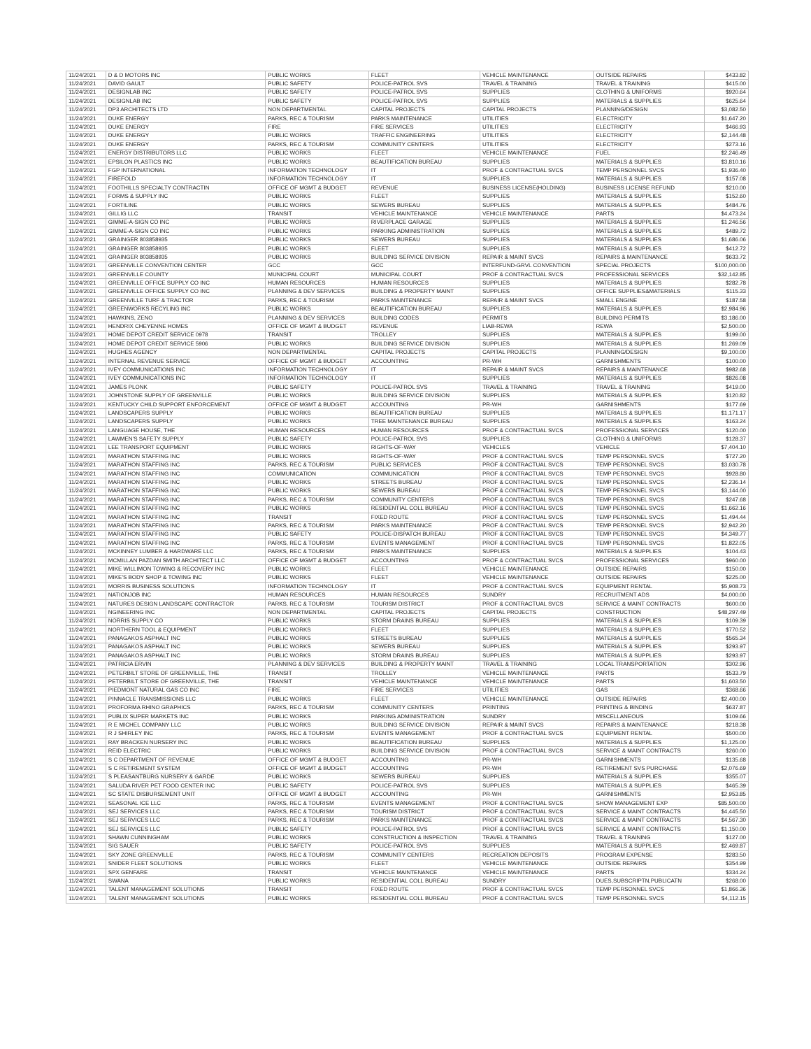| 11/24/2021 | D & D MOTORS INC | PUBLIC WORKS | FLEET | VEHICLE MAINTENANCE | OUTSIDE REPAIRS | $433.82 |
| 11/24/2021 | DAVID GAULT | PUBLIC SAFETY | POLICE-PATROL SVS | TRAVEL & TRAINING | TRAVEL & TRAINING | $415.00 |
| 11/24/2021 | DESIGNLAB INC | PUBLIC SAFETY | POLICE-PATROL SVS | SUPPLIES | CLOTHING & UNIFORMS | $920.64 |
| 11/24/2021 | DESIGNLAB INC | PUBLIC SAFETY | POLICE-PATROL SVS | SUPPLIES | MATERIALS & SUPPLIES | $625.64 |
| 11/24/2021 | DP3 ARCHITECTS LTD | NON DEPARTMENTAL | CAPITAL PROJECTS | CAPITAL PROJECTS | PLANNING/DESIGN | $3,082.50 |
| 11/24/2021 | DUKE ENERGY | PARKS, REC & TOURISM | PARKS MAINTENANCE | UTILITIES | ELECTRICITY | $1,647.20 |
| 11/24/2021 | DUKE ENERGY | FIRE | FIRE SERVICES | UTILITIES | ELECTRICITY | $466.93 |
| 11/24/2021 | DUKE ENERGY | PUBLIC WORKS | TRAFFIC ENGINEERING | UTILITIES | ELECTRICITY | $2,144.48 |
| 11/24/2021 | DUKE ENERGY | PARKS, REC & TOURISM | COMMUNITY CENTERS | UTILITIES | ELECTRICITY | $273.16 |
| 11/24/2021 | ENERGY DISTRIBUTORS LLC | PUBLIC WORKS | FLEET | VEHICLE MAINTENANCE | FUEL | $2,246.49 |
| 11/24/2021 | EPSILON PLASTICS INC | PUBLIC WORKS | BEAUTIFICATION BUREAU | SUPPLIES | MATERIALS & SUPPLIES | $3,810.16 |
| 11/24/2021 | FGP INTERNATIONAL | INFORMATION TECHNOLOGY | IT | PROF & CONTRACTUAL SVCS | TEMP PERSONNEL SVCS | $1,936.40 |
| 11/24/2021 | FIREFOLD | INFORMATION TECHNOLOGY | IT | SUPPLIES | MATERIALS & SUPPLIES | $157.08 |
| 11/24/2021 | FOOTHILLS SPECIALTY CONTRACTIN | OFFICE OF MGMT & BUDGET | REVENUE | BUSINESS LICENSE(HOLDING) | BUSINESS LICENSE REFUND | $210.00 |
| 11/24/2021 | FORMS & SUPPLY INC | PUBLIC WORKS | FLEET | SUPPLIES | MATERIALS & SUPPLIES | $152.60 |
| 11/24/2021 | FORTILINE | PUBLIC WORKS | SEWERS BUREAU | SUPPLIES | MATERIALS & SUPPLIES | $484.76 |
| 11/24/2021 | GILLIG LLC | TRANSIT | VEHICLE MAINTENANCE | VEHICLE MAINTENANCE | PARTS | $4,473.24 |
| 11/24/2021 | GIMME-A-SIGN CO INC | PUBLIC WORKS | RIVERPLACE GARAGE | SUPPLIES | MATERIALS & SUPPLIES | $1,246.56 |
| 11/24/2021 | GIMME-A-SIGN CO INC | PUBLIC WORKS | PARKING ADMINISTRATION | SUPPLIES | MATERIALS & SUPPLIES | $489.72 |
| 11/24/2021 | GRAINGER 803858935 | PUBLIC WORKS | SEWERS BUREAU | SUPPLIES | MATERIALS & SUPPLIES | $1,686.06 |
| 11/24/2021 | GRAINGER 803858935 | PUBLIC WORKS | FLEET | SUPPLIES | MATERIALS & SUPPLIES | $412.72 |
| 11/24/2021 | GRAINGER 803858935 | PUBLIC WORKS | BUILDING SERVICE DIVISION | REPAIR & MAINT SVCS | REPAIRS & MAINTENANCE | $633.72 |
| 11/24/2021 | GREENVILLE CONVENTION CENTER | GCC | GCC | INTERFUND-GRVL CONVENTION | SPECIAL PROJECTS | $100,000.00 |
| 11/24/2021 | GREENVILLE COUNTY | MUNICIPAL COURT | MUNICIPAL COURT | PROF & CONTRACTUAL SVCS | PROFESSIONAL SERVICES | $32,142.85 |
| 11/24/2021 | GREENVILLE OFFICE SUPPLY CO INC | HUMAN RESOURCES | HUMAN RESOURCES | SUPPLIES | MATERIALS & SUPPLIES | $282.78 |
| 11/24/2021 | GREENVILLE OFFICE SUPPLY CO INC | PLANNING & DEV SERVICES | BUILDING & PROPERTY MAINT | SUPPLIES | OFFICE SUPPLIES&MATERIALS | $115.33 |
| 11/24/2021 | GREENVILLE TURF & TRACTOR | PARKS, REC & TOURISM | PARKS MAINTENANCE | REPAIR & MAINT SVCS | SMALL ENGINE | $187.58 |
| 11/24/2021 | GREENWORKS RECYLING INC | PUBLIC WORKS | BEAUTIFICATION BUREAU | SUPPLIES | MATERIALS & SUPPLIES | $2,984.96 |
| 11/24/2021 | HAWKINS, ZENO | PLANNING & DEV SERVICES | BUILDING CODES | PERMITS | BUILDING PERMITS | $3,186.00 |
| 11/24/2021 | HENDRIX CHEYENNE HOMES | OFFICE OF MGMT & BUDGET | REVENUE | LIAB-REWA | REWA | $2,500.00 |
| 11/24/2021 | HOME DEPOT CREDIT SERVICE 0978 | TRANSIT | TROLLEY | SUPPLIES | MATERIALS & SUPPLIES | $199.00 |
| 11/24/2021 | HOME DEPOT CREDIT SERVICE 5906 | PUBLIC WORKS | BUILDING SERVICE DIVISION | SUPPLIES | MATERIALS & SUPPLIES | $1,269.09 |
| 11/24/2021 | HUGHES AGENCY | NON DEPARTMENTAL | CAPITAL PROJECTS | CAPITAL PROJECTS | PLANNING/DESIGN | $9,100.00 |
| 11/24/2021 | INTERNAL REVENUE SERVICE | OFFICE OF MGMT & BUDGET | ACCOUNTING | PR-WH | GARNISHMENTS | $100.00 |
| 11/24/2021 | IVEY COMMUNICATIONS INC | INFORMATION TECHNOLOGY | IT | REPAIR & MAINT SVCS | REPAIRS & MAINTENANCE | $982.68 |
| 11/24/2021 | IVEY COMMUNICATIONS INC | INFORMATION TECHNOLOGY | IT | SUPPLIES | MATERIALS & SUPPLIES | $826.08 |
| 11/24/2021 | JAMES PLONK | PUBLIC SAFETY | POLICE-PATROL SVS | TRAVEL & TRAINING | TRAVEL & TRAINING | $419.00 |
| 11/24/2021 | JOHNSTONE SUPPLY OF GREENVILLE | PUBLIC WORKS | BUILDING SERVICE DIVISION | SUPPLIES | MATERIALS & SUPPLIES | $120.82 |
| 11/24/2021 | KENTUCKY CHILD SUPPORT ENFORCEMENT | OFFICE OF MGMT & BUDGET | ACCOUNTING | PR-WH | GARNISHMENTS | $177.69 |
| 11/24/2021 | LANDSCAPERS SUPPLY | PUBLIC WORKS | BEAUTIFICATION BUREAU | SUPPLIES | MATERIALS & SUPPLIES | $1,171.17 |
| 11/24/2021 | LANDSCAPERS SUPPLY | PUBLIC WORKS | TREE MAINTENANCE BUREAU | SUPPLIES | MATERIALS & SUPPLIES | $163.24 |
| 11/24/2021 | LANGUAGE HOUSE, THE | HUMAN RESOURCES | HUMAN RESOURCES | PROF & CONTRACTUAL SVCS | PROFESSIONAL SERVICES | $120.00 |
| 11/24/2021 | LAWMEN'S SAFETY SUPPLY | PUBLIC SAFETY | POLICE-PATROL SVS | SUPPLIES | CLOTHING & UNIFORMS | $128.37 |
| 11/24/2021 | LEE TRANSPORT EQUIPMENT | PUBLIC WORKS | RIGHTS-OF-WAY | VEHICLES | VEHICLE | $7,404.10 |
| 11/24/2021 | MARATHON STAFFING INC | PUBLIC WORKS | RIGHTS-OF-WAY | PROF & CONTRACTUAL SVCS | TEMP PERSONNEL SVCS | $727.20 |
| 11/24/2021 | MARATHON STAFFING INC | PARKS, REC & TOURISM | PUBLIC SERVICES | PROF & CONTRACTUAL SVCS | TEMP PERSONNEL SVCS | $3,030.78 |
| 11/24/2021 | MARATHON STAFFING INC | COMMUNICATION | COMMUNICATION | PROF & CONTRACTUAL SVCS | TEMP PERSONNEL SVCS | $928.80 |
| 11/24/2021 | MARATHON STAFFING INC | PUBLIC WORKS | STREETS BUREAU | PROF & CONTRACTUAL SVCS | TEMP PERSONNEL SVCS | $2,236.14 |
| 11/24/2021 | MARATHON STAFFING INC | PUBLIC WORKS | SEWERS BUREAU | PROF & CONTRACTUAL SVCS | TEMP PERSONNEL SVCS | $3,144.00 |
| 11/24/2021 | MARATHON STAFFING INC | PARKS, REC & TOURISM | COMMUNITY CENTERS | PROF & CONTRACTUAL SVCS | TEMP PERSONNEL SVCS | $247.68 |
| 11/24/2021 | MARATHON STAFFING INC | PUBLIC WORKS | RESIDENTIAL COLL BUREAU | PROF & CONTRACTUAL SVCS | TEMP PERSONNEL SVCS | $1,662.16 |
| 11/24/2021 | MARATHON STAFFING INC | TRANSIT | FIXED ROUTE | PROF & CONTRACTUAL SVCS | TEMP PERSONNEL SVCS | $1,494.44 |
| 11/24/2021 | MARATHON STAFFING INC | PARKS, REC & TOURISM | PARKS MAINTENANCE | PROF & CONTRACTUAL SVCS | TEMP PERSONNEL SVCS | $2,942.20 |
| 11/24/2021 | MARATHON STAFFING INC | PUBLIC SAFETY | POLICE-DISPATCH BUREAU | PROF & CONTRACTUAL SVCS | TEMP PERSONNEL SVCS | $4,349.77 |
| 11/24/2021 | MARATHON STAFFING INC | PARKS, REC & TOURISM | EVENTS MANAGEMENT | PROF & CONTRACTUAL SVCS | TEMP PERSONNEL SVCS | $1,822.05 |
| 11/24/2021 | MCKINNEY LUMBER & HARDWARE LLC | PARKS, REC & TOURISM | PARKS MAINTENANCE | SUPPLIES | MATERIALS & SUPPLIES | $104.43 |
| 11/24/2021 | MCMILLAN PAZDAN SMITH ARCHITECT LLC | OFFICE OF MGMT & BUDGET | ACCOUNTING | PROF & CONTRACTUAL SVCS | PROFESSIONAL SERVICES | $960.00 |
| 11/24/2021 | MIKE WILLIMON TOWING & RECOVERY INC | PUBLIC WORKS | FLEET | VEHICLE MAINTENANCE | OUTSIDE REPAIRS | $150.00 |
| 11/24/2021 | MIKE'S BODY SHOP & TOWING INC | PUBLIC WORKS | FLEET | VEHICLE MAINTENANCE | OUTSIDE REPAIRS | $225.00 |
| 11/24/2021 | MORRIS BUSINESS SOLUTIONS | INFORMATION TECHNOLOGY | IT | PROF & CONTRACTUAL SVCS | EQUIPMENT RENTAL | $5,908.73 |
| 11/24/2021 | NATIONJOB INC | HUMAN RESOURCES | HUMAN RESOURCES | SUNDRY | RECRUITMENT ADS | $4,000.00 |
| 11/24/2021 | NATURES DESIGN LANDSCAPE CONTRACTOR | PARKS, REC & TOURISM | TOURISM DISTRICT | PROF & CONTRACTUAL SVCS | SERVICE & MAINT CONTRACTS | $600.00 |
| 11/24/2021 | NGINEERING INC | NON DEPARTMENTAL | CAPITAL PROJECTS | CAPITAL PROJECTS | CONSTRUCTION | $48,297.49 |
| 11/24/2021 | NORRIS SUPPLY CO | PUBLIC WORKS | STORM DRAINS BUREAU | SUPPLIES | MATERIALS & SUPPLIES | $109.39 |
| 11/24/2021 | NORTHERN TOOL & EQUIPMENT | PUBLIC WORKS | FLEET | SUPPLIES | MATERIALS & SUPPLIES | $770.52 |
| 11/24/2021 | PANAGAKOS ASPHALT INC | PUBLIC WORKS | STREETS BUREAU | SUPPLIES | MATERIALS & SUPPLIES | $565.34 |
| 11/24/2021 | PANAGAKOS ASPHALT INC | PUBLIC WORKS | SEWERS BUREAU | SUPPLIES | MATERIALS & SUPPLIES | $293.97 |
| 11/24/2021 | PANAGAKOS ASPHALT INC | PUBLIC WORKS | STORM DRAINS BUREAU | SUPPLIES | MATERIALS & SUPPLIES | $293.97 |
| 11/24/2021 | PATRICIA ERVIN | PLANNING & DEV SERVICES | BUILDING & PROPERTY MAINT | TRAVEL & TRAINING | LOCAL TRANSPORTATION | $302.96 |
| 11/24/2021 | PETERBILT STORE OF GREENVILLE, THE | TRANSIT | TROLLEY | VEHICLE MAINTENANCE | PARTS | $533.79 |
| 11/24/2021 | PETERBILT STORE OF GREENVILLE, THE | TRANSIT | VEHICLE MAINTENANCE | VEHICLE MAINTENANCE | PARTS | $1,603.50 |
| 11/24/2021 | PIEDMONT NATURAL GAS CO INC | FIRE | FIRE SERVICES | UTILITIES | GAS | $368.66 |
| 11/24/2021 | PINNACLE TRANSMISSIONS LLC | PUBLIC WORKS | FLEET | VEHICLE MAINTENANCE | OUTSIDE REPAIRS | $2,400.00 |
| 11/24/2021 | PROFORMA RHINO GRAPHICS | PARKS, REC & TOURISM | COMMUNITY CENTERS | PRINTING | PRINTING & BINDING | $637.87 |
| 11/24/2021 | PUBLIX SUPER MARKETS INC | PUBLIC WORKS | PARKING ADMINISTRATION | SUNDRY | MISCELLANEOUS | $109.66 |
| 11/24/2021 | R E MICHEL COMPANY LLC | PUBLIC WORKS | BUILDING SERVICE DIVISION | REPAIR & MAINT SVCS | REPAIRS & MAINTENANCE | $218.38 |
| 11/24/2021 | R J SHIRLEY INC | PARKS, REC & TOURISM | EVENTS MANAGEMENT | PROF & CONTRACTUAL SVCS | EQUIPMENT RENTAL | $500.00 |
| 11/24/2021 | RAY BRACKEN NURSERY INC | PUBLIC WORKS | BEAUTIFICATION BUREAU | SUPPLIES | MATERIALS & SUPPLIES | $1,125.00 |
| 11/24/2021 | REID ELECTRIC | PUBLIC WORKS | BUILDING SERVICE DIVISION | PROF & CONTRACTUAL SVCS | SERVICE & MAINT CONTRACTS | $260.00 |
| 11/24/2021 | S C DEPARTMENT OF REVENUE | OFFICE OF MGMT & BUDGET | ACCOUNTING | PR-WH | GARNISHMENTS | $135.68 |
| 11/24/2021 | S C RETIREMENT SYSTEM | OFFICE OF MGMT & BUDGET | ACCOUNTING | PR-WH | RETIREMENT SVS PURCHASE | $2,076.69 |
| 11/24/2021 | S PLEASANTBURG NURSERY & GARDE | PUBLIC WORKS | SEWERS BUREAU | SUPPLIES | MATERIALS & SUPPLIES | $355.07 |
| 11/24/2021 | SALUDA RIVER PET FOOD CENTER INC | PUBLIC SAFETY | POLICE-PATROL SVS | SUPPLIES | MATERIALS & SUPPLIES | $465.39 |
| 11/24/2021 | SC STATE DISBURSEMENT UNIT | OFFICE OF MGMT & BUDGET | ACCOUNTING | PR-WH | GARNISHMENTS | $2,953.85 |
| 11/24/2021 | SEASONAL ICE LLC | PARKS, REC & TOURISM | EVENTS MANAGEMENT | PROF & CONTRACTUAL SVCS | SHOW MANAGEMENT EXP | $85,500.00 |
| 11/24/2021 | SEJ SERVICES LLC | PARKS, REC & TOURISM | TOURISM DISTRICT | PROF & CONTRACTUAL SVCS | SERVICE & MAINT CONTRACTS | $4,445.50 |
| 11/24/2021 | SEJ SERVICES LLC | PARKS, REC & TOURISM | PARKS MAINTENANCE | PROF & CONTRACTUAL SVCS | SERVICE & MAINT CONTRACTS | $4,567.30 |
| 11/24/2021 | SEJ SERVICES LLC | PUBLIC SAFETY | POLICE-PATROL SVS | PROF & CONTRACTUAL SVCS | SERVICE & MAINT CONTRACTS | $1,150.00 |
| 11/24/2021 | SHAWN CUNNINGHAM | PUBLIC WORKS | CONSTRUCTION & INSPECTION | TRAVEL & TRAINING | TRAVEL & TRAINING | $127.00 |
| 11/24/2021 | SIG SAUER | PUBLIC SAFETY | POLICE-PATROL SVS | SUPPLIES | MATERIALS & SUPPLIES | $2,469.87 |
| 11/24/2021 | SKY ZONE GREENVILLE | PARKS, REC & TOURISM | COMMUNITY CENTERS | RECREATION DEPOSITS | PROGRAM EXPENSE | $283.50 |
| 11/24/2021 | SNIDER FLEET SOLUTIONS | PUBLIC WORKS | FLEET | VEHICLE MAINTENANCE | OUTSIDE REPAIRS | $354.99 |
| 11/24/2021 | SPX GENFARE | TRANSIT | VEHICLE MAINTENANCE | VEHICLE MAINTENANCE | PARTS | $334.24 |
| 11/24/2021 | SWANA | PUBLIC WORKS | RESIDENTIAL COLL BUREAU | SUNDRY | DUES,SUBSCRIPTN,PUBLICATN | $268.00 |
| 11/24/2021 | TALENT MANAGEMENT SOLUTIONS | TRANSIT | FIXED ROUTE | PROF & CONTRACTUAL SVCS | TEMP PERSONNEL SVCS | $1,866.36 |
| 11/24/2021 | TALENT MANAGEMENT SOLUTIONS | PUBLIC WORKS | RESIDENTIAL COLL BUREAU | PROF & CONTRACTUAL SVCS | TEMP PERSONNEL SVCS | $4,112.15 |